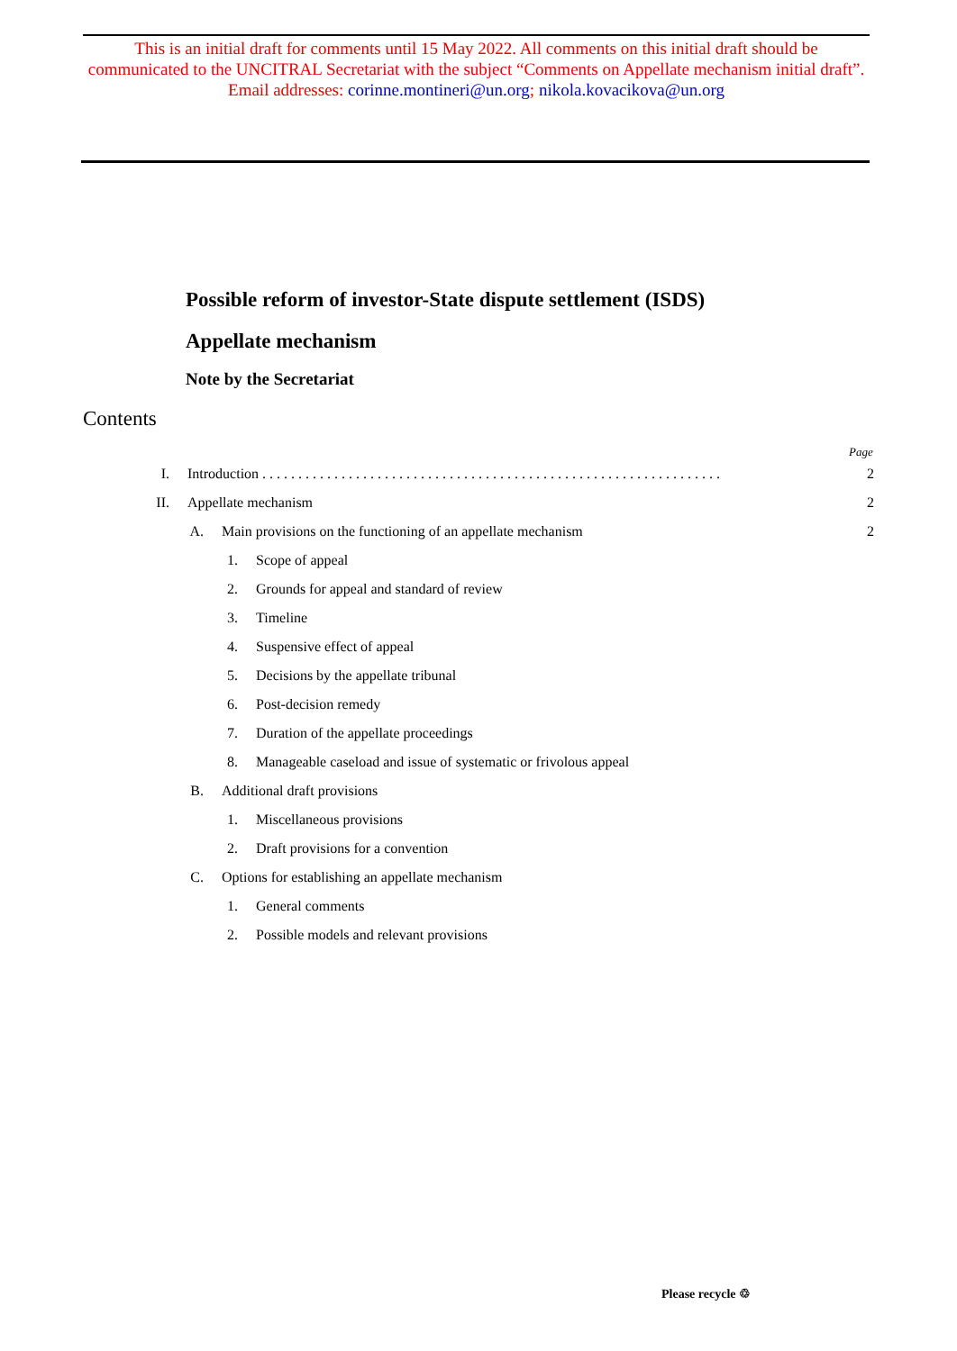This is an initial draft for comments until 15 May 2022. All comments on this initial draft should be communicated to the UNCITRAL Secretariat with the subject “Comments on Appellate mechanism initial draft”.
Email addresses: corinne.montineri@un.org; nikola.kovacikova@un.org
Possible reform of investor-State dispute settlement (ISDS)
Appellate mechanism
Note by the Secretariat
Contents
Page
I. Introduction . . . . . . . . . . . . . . . . . . . . . . . . . . . . . . . . . . . . . . . . . . . . . . . . . . . . . . . . . . . . . . . . 2
II. Appellate mechanism 2
A. Main provisions on the functioning of an appellate mechanism 2
1. Scope of appeal
2. Grounds for appeal and standard of review
3. Timeline
4. Suspensive effect of appeal
5. Decisions by the appellate tribunal
6. Post-decision remedy
7. Duration of the appellate proceedings
8. Manageable caseload and issue of systematic or frivolous appeal
B. Additional draft provisions
1. Miscellaneous provisions
2. Draft provisions for a convention
C. Options for establishing an appellate mechanism
1. General comments
2. Possible models and relevant provisions
Please recycle ♲